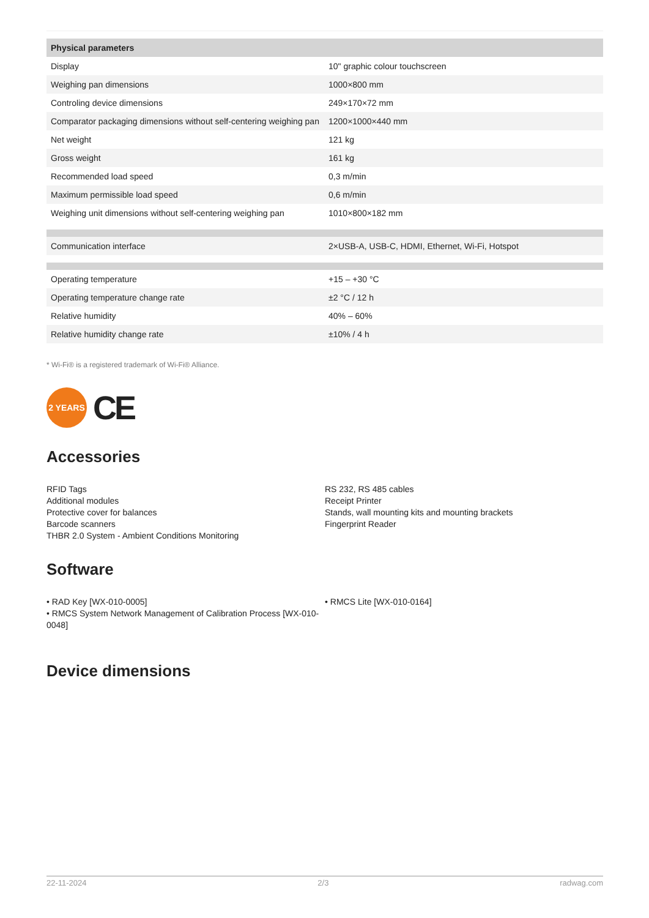| Physical parameters | |
| --- | --- |
| Display | 10" graphic colour touchscreen |
| Weighing pan dimensions | 1000×800 mm |
| Controling device dimensions | 249×170×72 mm |
| Comparator packaging dimensions without self-centering weighing pan | 1200×1000×440 mm |
| Net weight | 121 kg |
| Gross weight | 161 kg |
| Recommended load speed | 0,3 m/min |
| Maximum permissible load speed | 0,6 m/min |
| Weighing unit dimensions without self-centering weighing pan | 1010×800×182 mm |
| Communication interface | 2×USB-A, USB-C, HDMI, Ethernet, Wi-Fi, Hotspot |
| Operating temperature | +15 – +30 °C |
| Operating temperature change rate | ±2 °C / 12 h |
| Relative humidity | 40% – 60% |
| Relative humidity change rate | ±10% / 4 h |
* Wi-Fi® is a registered trademark of Wi-Fi® Alliance.
2 YEARS
CE
Accessories
RFID Tags
Additional modules
Protective cover for balances
Barcode scanners
THBR 2.0 System - Ambient Conditions Monitoring
RS 232, RS 485 cables
Receipt Printer
Stands, wall mounting kits and mounting brackets
Fingerprint Reader
Software
• RAD Key [WX-010-0005]
• RMCS System Network Management of Calibration Process [WX-010-0048]
• RMCS Lite [WX-010-0164]
Device dimensions
22-11-2024 2/3 radwag.com